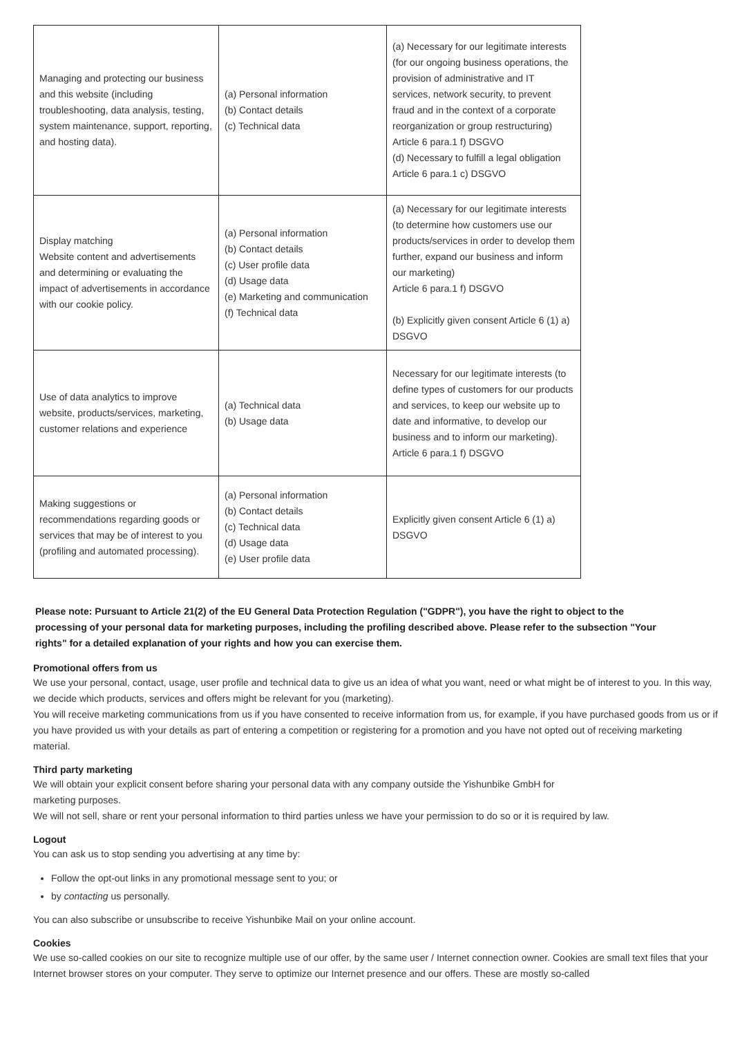| Managing and protecting our business and this website (including troubleshooting, data analysis, testing, system maintenance, support, reporting, and hosting data). | (a) Personal information (b) Contact details (c) Technical data | (a) Necessary for our legitimate interests (for our ongoing business operations, the provision of administrative and IT services, network security, to prevent fraud and in the context of a corporate reorganization or group restructuring) Article 6 para.1 f) DSGVO (d) Necessary to fulfill a legal obligation Article 6 para.1 c) DSGVO |
| Display matching Website content and advertisements and determining or evaluating the impact of advertisements in accordance with our cookie policy. | (a) Personal information (b) Contact details (c) User profile data (d) Usage data (e) Marketing and communication (f) Technical data | (a) Necessary for our legitimate interests (to determine how customers use our products/services in order to develop them further, expand our business and inform our marketing) Article 6 para.1 f) DSGVO (b) Explicitly given consent Article 6 (1) a) DSGVO |
| Use of data analytics to improve website, products/services, marketing, customer relations and experience | (a) Technical data (b) Usage data | Necessary for our legitimate interests (to define types of customers for our products and services, to keep our website up to date and informative, to develop our business and to inform our marketing). Article 6 para.1 f) DSGVO |
| Making suggestions or recommendations regarding goods or services that may be of interest to you (profiling and automated processing). | (a) Personal information (b) Contact details (c) Technical data (d) Usage data (e) User profile data | Explicitly given consent Article 6 (1) a) DSGVO |
Please note: Pursuant to Article 21(2) of the EU General Data Protection Regulation ("GDPR"), you have the right to object to the processing of your personal data for marketing purposes, including the profiling described above. Please refer to the subsection "Your rights" for a detailed explanation of your rights and how you can exercise them.
Promotional offers from us
We use your personal, contact, usage, user profile and technical data to give us an idea of what you want, need or what might be of interest to you. In this way, we decide which products, services and offers might be relevant for you (marketing).
You will receive marketing communications from us if you have consented to receive information from us, for example, if you have purchased goods from us or if you have provided us with your details as part of entering a competition or registering for a promotion and you have not opted out of receiving marketing material.
Third party marketing
We will obtain your explicit consent before sharing your personal data with any company outside the Yishunbike GmbH for
marketing purposes.
We will not sell, share or rent your personal information to third parties unless we have your permission to do so or it is required by law.
Logout
You can ask us to stop sending you advertising at any time by:
Follow the opt-out links in any promotional message sent to you; or
by contacting us personally.
You can also subscribe or unsubscribe to receive Yishunbike Mail on your online account.
Cookies
We use so-called cookies on our site to recognize multiple use of our offer, by the same user / Internet connection owner. Cookies are small text files that your Internet browser stores on your computer. They serve to optimize our Internet presence and our offers. These are mostly so-called